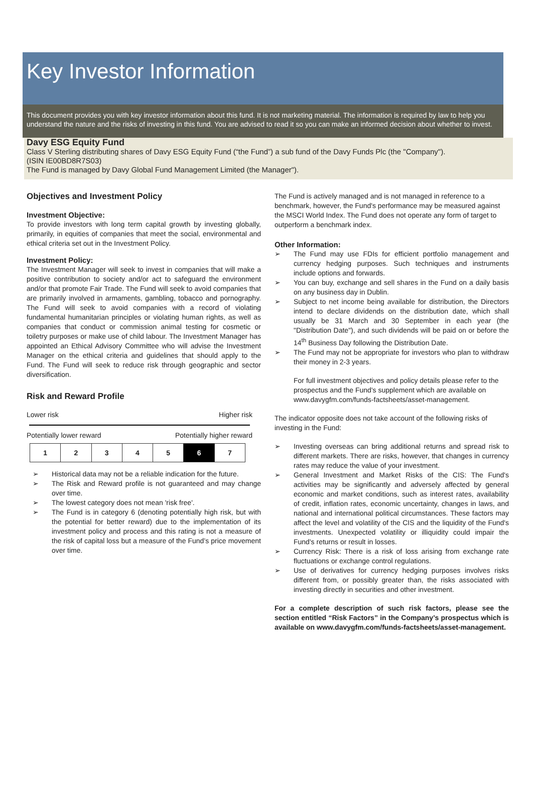Key Investor Information
This document provides you with key investor information about this fund. It is not marketing material. The information is required by law to help you understand the nature and the risks of investing in this fund. You are advised to read it so you can make an informed decision about whether to invest.
Davy ESG Equity Fund
Class V Sterling distributing shares of Davy ESG Equity Fund (“the Fund”) a sub fund of the Davy Funds Plc (the "Company").
(ISIN IE00BD8R7S03)
The Fund is managed by Davy Global Fund Management Limited (the Manager").
Objectives and Investment Policy
Investment Objective:
To provide investors with long term capital growth by investing globally, primarily, in equities of companies that meet the social, environmental and ethical criteria set out in the Investment Policy.
Investment Policy:
The Investment Manager will seek to invest in companies that will make a positive contribution to society and/or act to safeguard the environment and/or that promote Fair Trade. The Fund will seek to avoid companies that are primarily involved in armaments, gambling, tobacco and pornography. The Fund will seek to avoid companies with a record of violating fundamental humanitarian principles or violating human rights, as well as companies that conduct or commission animal testing for cosmetic or toiletry purposes or make use of child labour. The Investment Manager has appointed an Ethical Advisory Committee who will advise the Investment Manager on the ethical criteria and guidelines that should apply to the Fund. The Fund will seek to reduce risk through geographic and sector diversification.
Risk and Reward Profile
Lower risk Higher risk
Potentially lower reward Potentially higher reward
| 1 | 2 | 3 | 4 | 5 | 6 | 7 |
➢ Historical data may not be a reliable indication for the future.
➢ The Risk and Reward profile is not guaranteed and may change over time.
➢ The lowest category does not mean 'risk free'.
➢ The Fund is in category 6 (denoting potentially high risk, but with the potential for better reward) due to the implementation of its investment policy and process and this rating is not a measure of the risk of capital loss but a measure of the Fund’s price movement over time.
The Fund is actively managed and is not managed in reference to a benchmark, however, the Fund's performance may be measured against the MSCI World Index. The Fund does not operate any form of target to outperform a benchmark index.
Other Information:
➢ The Fund may use FDIs for efficient portfolio management and currency hedging purposes. Such techniques and instruments include options and forwards.
➢ You can buy, exchange and sell shares in the Fund on a daily basis on any business day in Dublin.
➢ Subject to net income being available for distribution, the Directors intend to declare dividends on the distribution date, which shall usually be 31 March and 30 September in each year (the "Distribution Date"), and such dividends will be paid on or before the 14<sup>th</sup> Business Day following the Distribution Date.
➢ The Fund may not be appropriate for investors who plan to withdraw their money in 2-3 years.
For full investment objectives and policy details please refer to the prospectus and the Fund's supplement which are available on www.davygfm.com/funds-factsheets/asset-management.
The indicator opposite does not take account of the following risks of investing in the Fund:
➢ Investing overseas can bring additional returns and spread risk to different markets. There are risks, however, that changes in currency rates may reduce the value of your investment.
➢ General Investment and Market Risks of the CIS: The Fund's activities may be significantly and adversely affected by general economic and market conditions, such as interest rates, availability of credit, inflation rates, economic uncertainty, changes in laws, and national and international political circumstances. These factors may affect the level and volatility of the CIS and the liquidity of the Fund's investments. Unexpected volatility or illiquidity could impair the Fund's returns or result in losses.
➢ Currency Risk: There is a risk of loss arising from exchange rate fluctuations or exchange control regulations.
➢ Use of derivatives for currency hedging purposes involves risks different from, or possibly greater than, the risks associated with investing directly in securities and other investment.
For a complete description of such risk factors, please see the section entitled “Risk Factors” in the Company’s prospectus which is available on www.davygfm.com/funds-factsheets/asset-management.